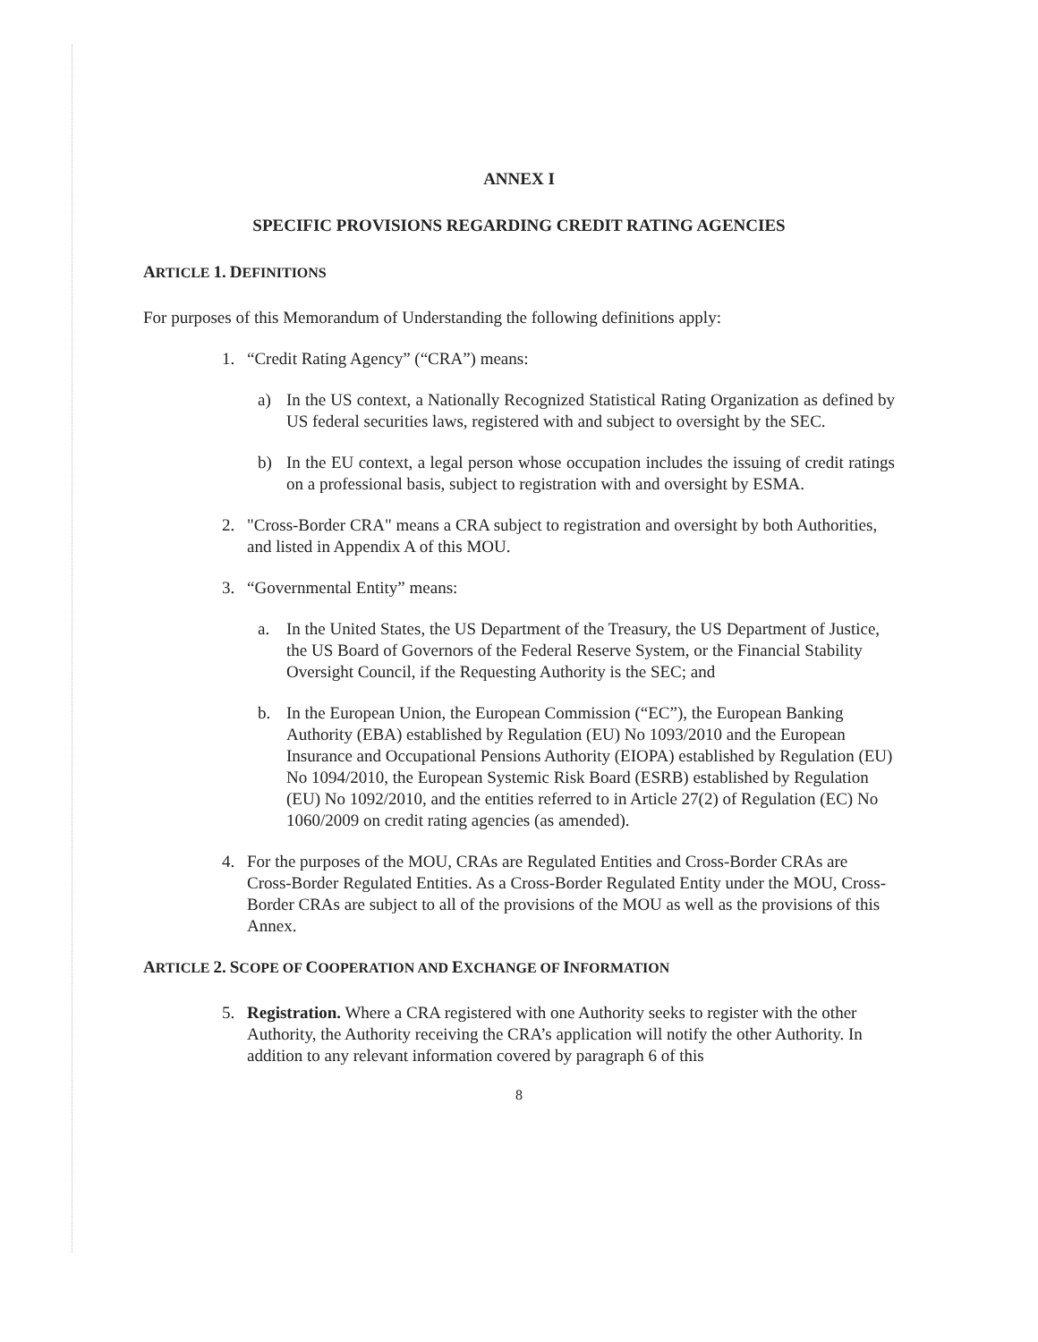ANNEX I
SPECIFIC PROVISIONS REGARDING CREDIT RATING AGENCIES
ARTICLE 1. DEFINITIONS
For purposes of this Memorandum of Understanding the following definitions apply:
1. “Credit Rating Agency” (“CRA”) means:
a) In the US context, a Nationally Recognized Statistical Rating Organization as defined by US federal securities laws, registered with and subject to oversight by the SEC.
b) In the EU context, a legal person whose occupation includes the issuing of credit ratings on a professional basis, subject to registration with and oversight by ESMA.
2. "Cross-Border CRA" means a CRA subject to registration and oversight by both Authorities, and listed in Appendix A of this MOU.
3. “Governmental Entity” means:
a. In the United States, the US Department of the Treasury, the US Department of Justice, the US Board of Governors of the Federal Reserve System, or the Financial Stability Oversight Council, if the Requesting Authority is the SEC; and
b. In the European Union, the European Commission (“EC”), the European Banking Authority (EBA) established by Regulation (EU) No 1093/2010 and the European Insurance and Occupational Pensions Authority (EIOPA) established by Regulation (EU) No 1094/2010, the European Systemic Risk Board (ESRB) established by Regulation (EU) No 1092/2010, and the entities referred to in Article 27(2) of Regulation (EC) No 1060/2009 on credit rating agencies (as amended).
4. For the purposes of the MOU, CRAs are Regulated Entities and Cross-Border CRAs are Cross-Border Regulated Entities. As a Cross-Border Regulated Entity under the MOU, Cross-Border CRAs are subject to all of the provisions of the MOU as well as the provisions of this Annex.
ARTICLE 2. SCOPE OF COOPERATION AND EXCHANGE OF INFORMATION
5. Registration. Where a CRA registered with one Authority seeks to register with the other Authority, the Authority receiving the CRA’s application will notify the other Authority. In addition to any relevant information covered by paragraph 6 of this
8